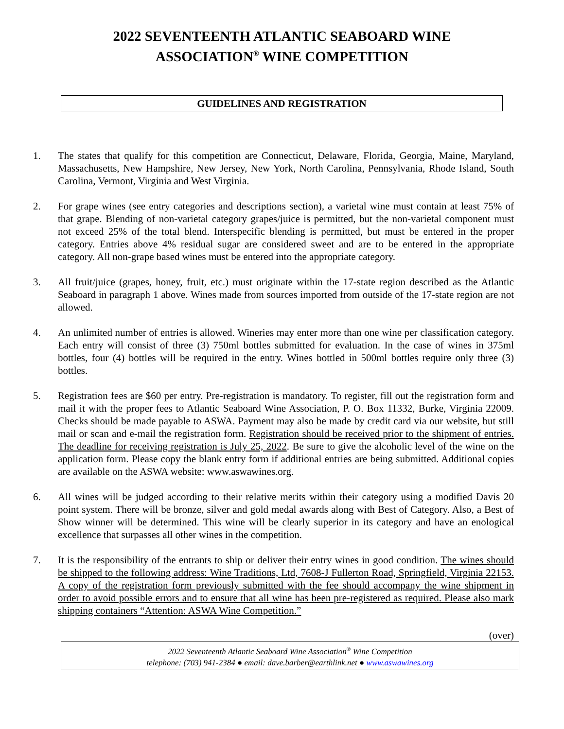2022 SEVENTEENTH ATLANTIC SEABOARD WINE
ASSOCIATION<sup>®</sup> WINE COMPETITION
GUIDELINES AND REGISTRATION
1. The states that qualify for this competition are Connecticut, Delaware, Florida, Georgia, Maine, Maryland, Massachusetts, New Hampshire, New Jersey, New York, North Carolina, Pennsylvania, Rhode Island, South Carolina, Vermont, Virginia and West Virginia.
2. For grape wines (see entry categories and descriptions section), a varietal wine must contain at least 75% of that grape. Blending of non-varietal category grapes/juice is permitted, but the non-varietal component must not exceed 25% of the total blend. Interspecific blending is permitted, but must be entered in the proper category. Entries above 4% residual sugar are considered sweet and are to be entered in the appropriate category. All non-grape based wines must be entered into the appropriate category.
3. All fruit/juice (grapes, honey, fruit, etc.) must originate within the 17-state region described as the Atlantic Seaboard in paragraph 1 above. Wines made from sources imported from outside of the 17-state region are not allowed.
4. An unlimited number of entries is allowed. Wineries may enter more than one wine per classification category. Each entry will consist of three (3) 750ml bottles submitted for evaluation. In the case of wines in 375ml bottles, four (4) bottles will be required in the entry. Wines bottled in 500ml bottles require only three (3) bottles.
5. Registration fees are $60 per entry. Pre-registration is mandatory. To register, fill out the registration form and mail it with the proper fees to Atlantic Seaboard Wine Association, P. O. Box 11332, Burke, Virginia 22009. Checks should be made payable to ASWA. Payment may also be made by credit card via our website, but still mail or scan and e-mail the registration form. Registration should be received prior to the shipment of entries. The deadline for receiving registration is July 25, 2022. Be sure to give the alcoholic level of the wine on the application form. Please copy the blank entry form if additional entries are being submitted. Additional copies are available on the ASWA website: www.aswawines.org.
6. All wines will be judged according to their relative merits within their category using a modified Davis 20 point system. There will be bronze, silver and gold medal awards along with Best of Category. Also, a Best of Show winner will be determined. This wine will be clearly superior in its category and have an enological excellence that surpasses all other wines in the competition.
7. It is the responsibility of the entrants to ship or deliver their entry wines in good condition. The wines should be shipped to the following address: Wine Traditions, Ltd, 7608-J Fullerton Road, Springfield, Virginia 22153. A copy of the registration form previously submitted with the fee should accompany the wine shipment in order to avoid possible errors and to ensure that all wine has been pre-registered as required. Please also mark shipping containers “Attention: ASWA Wine Competition.”
(over)
2022 Seventeenth Atlantic Seaboard Wine Association<sup>®</sup> Wine Competition
telephone: (703) 941-2384 ● email: dave.barber@earthlink.net ● www.aswawines.org